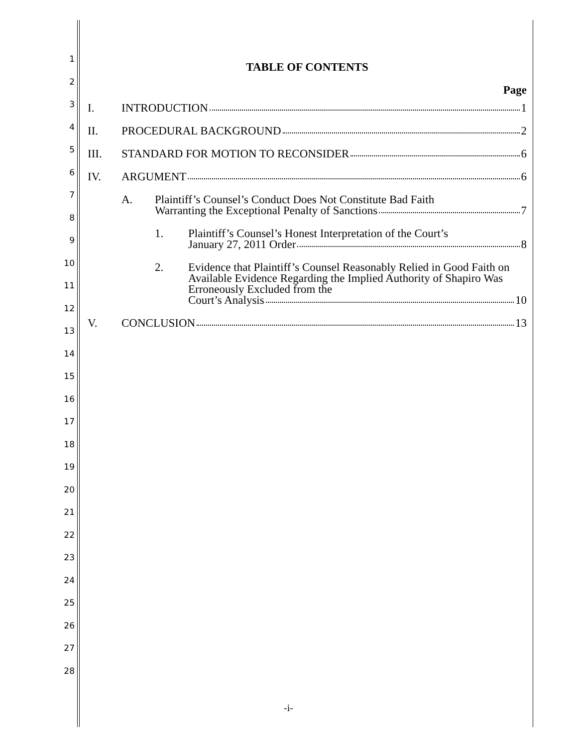1
2
3
4
5
6
7
8
9
10
11
12
13
14
15
16
17
18
19
20
21
22
23
24
25
26
27
28
TABLE OF CONTENTS
Page
I. INTRODUCTION 1
II. PROCEDURAL BACKGROUND 2
III. STANDARD FOR MOTION TO RECONSIDER 6
IV. ARGUMENT 6
A. Plaintiff’s Counsel’s Conduct Does Not Constitute Bad Faith
Warranting the Exceptional Penalty of Sanctions 7
1. Plaintiff’s Counsel’s Honest Interpretation of the Court’s
January 27, 2011 Order 8
2. Evidence that Plaintiff’s Counsel Reasonably Relied in Good Faith on Available Evidence Regarding the Implied Authority of Shapiro Was Erroneously Excluded from the
Court’s Analysis 10
V. CONCLUSION 13
-i-